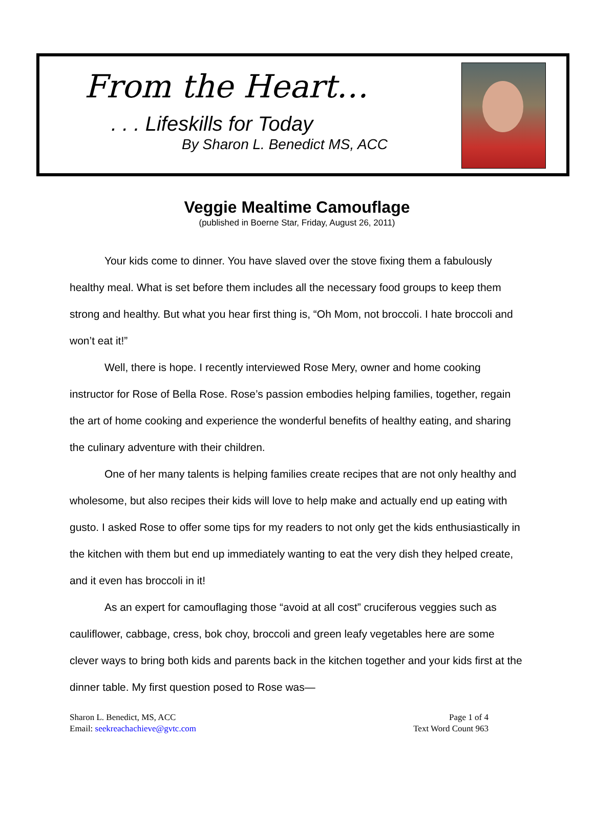From the Heart…
. . . Lifeskills for Today
By Sharon L. Benedict MS, ACC
Veggie Mealtime Camouflage
(published in Boerne Star, Friday, August 26, 2011)
Your kids come to dinner. You have slaved over the stove fixing them a fabulously healthy meal. What is set before them includes all the necessary food groups to keep them strong and healthy. But what you hear first thing is, “Oh Mom, not broccoli. I hate broccoli and won’t eat it!”
Well, there is hope. I recently interviewed Rose Mery, owner and home cooking instructor for Rose of Bella Rose. Rose’s passion embodies helping families, together, regain the art of home cooking and experience the wonderful benefits of healthy eating, and sharing the culinary adventure with their children.
One of her many talents is helping families create recipes that are not only healthy and wholesome, but also recipes their kids will love to help make and actually end up eating with gusto. I asked Rose to offer some tips for my readers to not only get the kids enthusiastically in the kitchen with them but end up immediately wanting to eat the very dish they helped create, and it even has broccoli in it!
As an expert for camouflaging those “avoid at all cost” cruciferous veggies such as cauliflower, cabbage, cress, bok choy, broccoli and green leafy vegetables here are some clever ways to bring both kids and parents back in the kitchen together and your kids first at the dinner table. My first question posed to Rose was—
Sharon L. Benedict, MS, ACC
Email: seekreachachieve@gvtc.com
Page 1 of 4
Text Word Count 963